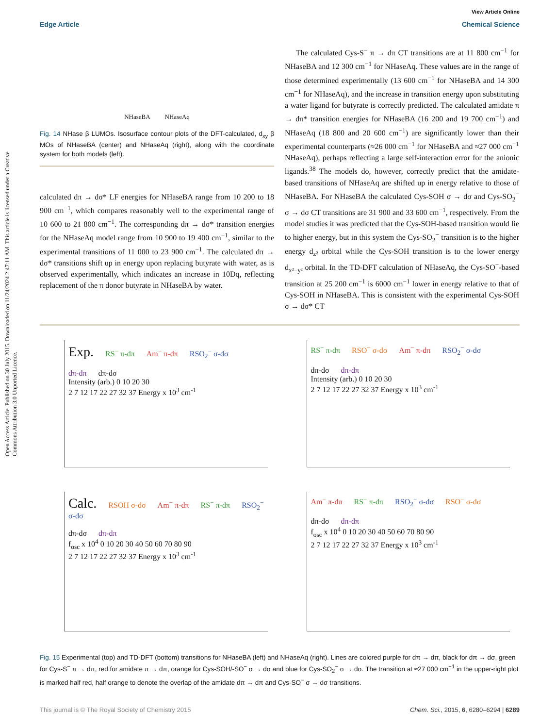Open Access Article. Published on 30 July 2015. Downloaded on 11/24/2024 2:47:11 AM. This article is licensed under a Creative Commons Attribution 3.0 Unported Licence.
View Article Online
Edge Article Chemical Science
NHaseBA NHaseAq
Fig. 14 NHase β LUMOs. Isosurface contour plots of the DFT-calculated, d<sub>xy</sub> β MOs of NHaseBA (center) and NHaseAq (right), along with the coordinate system for both models (left).
calculated dπ → dσ* LF energies for NHaseBA range from 10 200 to 18 900 cm<sup>−1</sup>, which compares reasonably well to the experimental range of 10 600 to 21 800 cm<sup>−1</sup>. The corresponding dπ → dσ* transition energies for the NHaseAq model range from 10 900 to 19 400 cm<sup>−1</sup>, similar to the experimental transitions of 11 000 to 23 900 cm<sup>−1</sup>. The calculated dπ → dσ* transitions shift up in energy upon replacing butyrate with water, as is observed experimentally, which indicates an increase in 10Dq, reflecting replacement of the π donor butyrate in NHaseBA by water.
The calculated Cys-S<sup>−</sup> π → dπ CT transitions are at 11 800 cm<sup>−1</sup> for NHaseBA and 12 300 cm<sup>−1</sup> for NHaseAq. These values are in the range of those determined experimentally (13 600 cm<sup>−1</sup> for NHaseBA and 14 300 cm<sup>−1</sup> for NHaseAq), and the increase in transition energy upon substituting a water ligand for butyrate is correctly predicted. The calculated amidate π → dπ* transition energies for NHaseBA (16 200 and 19 700 cm<sup>−1</sup>) and NHaseAq (18 800 and 20 600 cm<sup>−1</sup>) are significantly lower than their experimental counterparts (≈26 000 cm<sup>−1</sup> for NHaseBA and ≈27 000 cm<sup>−1</sup> NHaseAq), perhaps reflecting a large self-interaction error for the anionic ligands.<sup>38</sup> The models do, however, correctly predict that the amidate-based transitions of NHaseAq are shifted up in energy relative to those of NHaseBA. For NHaseBA the calculated Cys-SOH σ → dσ and Cys-SO<sub>2</sub><sup>−</sup> σ → dσ CT transitions are 31 900 and 33 600 cm<sup>−1</sup>, respectively. From the model studies it was predicted that the Cys-SOH-based transition would lie to higher energy, but in this system the Cys-SO<sub>2</sub><sup>−</sup> transition is to the higher energy d<sub>z²</sub> orbital while the Cys-SOH transition is to the lower energy d<sub>x²−y²</sub> orbital. In the TD-DFT calculation of NHaseAq, the Cys-SO<sup>−</sup>-based transition at 25 200 cm<sup>−1</sup> is 6000 cm<sup>−1</sup> lower in energy relative to that of Cys-SOH in NHaseBA. This is consistent with the experimental Cys-SOH σ → dσ* CT
Exp. RS<sup>−</sup> π-dπ Am<sup>−</sup> π-dπ RSO<sub>2</sub><sup>−</sup> σ-dσ
dπ-dπ dπ-dσ
Intensity (arb.) 0 10 20 30
2 7 12 17 22 27 32 37 Energy x 10<sup>3</sup> cm<sup>-1</sup>
RS<sup>−</sup> π-dπ RSO<sup>−</sup> σ-dσ Am<sup>−</sup> π-dπ RSO<sub>2</sub><sup>−</sup> σ-dσ
dπ-dσ dπ-dπ
Intensity (arb.) 0 10 20 30
2 7 12 17 22 27 32 37 Energy x 10<sup>3</sup> cm<sup>-1</sup>
Calc. RSOH σ-dσ Am<sup>−</sup> π-dπ RS<sup>−</sup> π-dπ RSO<sub>2</sub><sup>−</sup> σ-dσ
dπ-dσ dπ-dπ
f<sub>osc</sub> x 10<sup>4</sup> 0 10 20 30 40 50 60 70 80 90
2 7 12 17 22 27 32 37 Energy x 10<sup>3</sup> cm<sup>-1</sup>
Am<sup>−</sup> π-dπ RS<sup>−</sup> π-dπ RSO<sub>2</sub><sup>−</sup> σ-dσ RSO<sup>−</sup> σ-dσ
dπ-dσ dπ-dπ
f<sub>osc</sub> x 10<sup>4</sup> 0 10 20 30 40 50 60 70 80 90
2 7 12 17 22 27 32 37 Energy x 10<sup>3</sup> cm<sup>-1</sup>
Fig. 15 Experimental (top) and TD-DFT (bottom) transitions for NHaseBA (left) and NHaseAq (right). Lines are colored purple for dπ → dπ, black for dπ → dσ, green for Cys-S<sup>−</sup> π → dπ, red for amidate π → dπ, orange for Cys-SOH/-SO<sup>−</sup> σ → dσ and blue for Cys-SO<sub>2</sub><sup>−</sup> σ → dσ. The transition at ≈27 000 cm<sup>−1</sup> in the upper-right plot is marked half red, half orange to denote the overlap of the amidate dπ → dπ and Cys-SO<sup>−</sup> σ → dσ transitions.
This journal is © The Royal Society of Chemistry 2015 Chem. Sci., 2015, 6, 6280–6294 | 6289